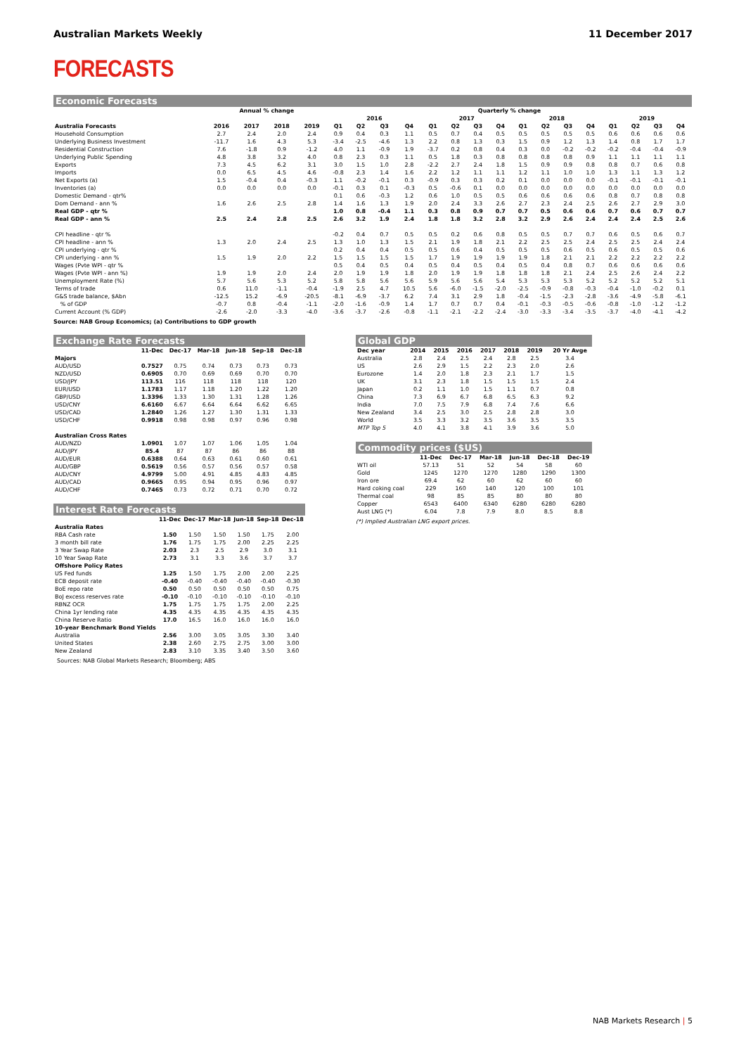Australian Markets Weekly 11 December 2017
FORECASTS
Economic Forecasts
| | Annual % change | | | | Quarterly % change | | | | | | | | | | | | | | | |
| --- | --- | --- | --- | --- | --- | --- | --- | --- | --- | --- | --- | --- | --- | --- | --- | --- | --- | --- | --- | --- |
| | | | | | 2016 | | | | 2017 | | | | 2018 | | | | 2019 | | | |
| Australia Forecasts | 2016 | 2017 | 2018 | 2019 | Q1 | Q2 | Q3 | Q4 | Q1 | Q2 | Q3 | Q4 | Q1 | Q2 | Q3 | Q4 | Q1 | Q2 | Q3 | Q4 |
| Household Consumption | 2.7 | 2.4 | 2.0 | 2.4 | 0.9 | 0.4 | 0.3 | 1.1 | 0.5 | 0.7 | 0.4 | 0.5 | 0.5 | 0.5 | 0.5 | 0.5 | 0.6 | 0.6 | 0.6 | 0.6 |
| Underlying Business Investment | -11.7 | 1.6 | 4.3 | 5.3 | -3.4 | -2.5 | -4.6 | 1.3 | 2.2 | 0.8 | 1.3 | 0.3 | 1.5 | 0.9 | 1.2 | 1.3 | 1.4 | 0.8 | 1.7 | 1.7 |
| Residential Construction | 7.6 | -1.8 | 0.9 | -1.2 | 4.0 | 1.1 | -0.9 | 1.9 | -3.7 | 0.2 | 0.8 | 0.4 | 0.3 | 0.0 | -0.2 | -0.2 | -0.2 | -0.4 | -0.4 | -0.9 |
| Underlying Public Spending | 4.8 | 3.8 | 3.2 | 4.0 | 0.8 | 2.3 | 0.3 | 1.1 | 0.5 | 1.8 | 0.3 | 0.8 | 0.8 | 0.8 | 0.8 | 0.9 | 1.1 | 1.1 | 1.1 | 1.1 |
| Exports | 7.3 | 4.5 | 6.2 | 3.1 | 3.0 | 1.5 | 1.0 | 2.8 | -2.2 | 2.7 | 2.4 | 1.8 | 1.5 | 0.9 | 0.9 | 0.8 | 0.8 | 0.7 | 0.6 | 0.8 |
| Imports | 0.0 | 6.5 | 4.5 | 4.6 | -0.8 | 2.3 | 1.4 | 1.6 | 2.2 | 1.2 | 1.1 | 1.1 | 1.2 | 1.1 | 1.0 | 1.0 | 1.3 | 1.1 | 1.3 | 1.2 |
| Net Exports (a) | 1.5 | -0.4 | 0.4 | -0.3 | 1.1 | -0.2 | -0.1 | 0.3 | -0.9 | 0.3 | 0.3 | 0.2 | 0.1 | 0.0 | 0.0 | 0.0 | -0.1 | -0.1 | -0.1 | -0.1 |
| Inventories (a) | 0.0 | 0.0 | 0.0 | 0.0 | -0.1 | 0.3 | 0.1 | -0.3 | 0.5 | -0.6 | 0.1 | 0.0 | 0.0 | 0.0 | 0.0 | 0.0 | 0.0 | 0.0 | 0.0 | 0.0 |
| Domestic Demand - qtr% | | | | | 0.1 | 0.6 | -0.3 | 1.2 | 0.6 | 1.0 | 0.5 | 0.5 | 0.6 | 0.6 | 0.6 | 0.6 | 0.8 | 0.7 | 0.8 | 0.8 |
| Dom Demand - ann % | 1.6 | 2.6 | 2.5 | 2.8 | 1.4 | 1.6 | 1.3 | 1.9 | 2.0 | 2.4 | 3.3 | 2.6 | 2.7 | 2.3 | 2.4 | 2.5 | 2.6 | 2.7 | 2.9 | 3.0 |
| Real GDP - qtr % | | | | | 1.0 | 0.8 | -0.4 | 1.1 | 0.3 | 0.8 | 0.9 | 0.7 | 0.7 | 0.5 | 0.6 | 0.6 | 0.7 | 0.6 | 0.7 | 0.7 |
| Real GDP - ann % | 2.5 | 2.4 | 2.8 | 2.5 | 2.6 | 3.2 | 1.9 | 2.4 | 1.8 | 1.8 | 3.2 | 2.8 | 3.2 | 2.9 | 2.6 | 2.4 | 2.4 | 2.4 | 2.5 | 2.6 |
| CPI headline - qtr % | | | | | -0.2 | 0.4 | 0.7 | 0.5 | 0.5 | 0.2 | 0.6 | 0.8 | 0.5 | 0.5 | 0.7 | 0.7 | 0.6 | 0.5 | 0.6 | 0.7 |
| CPI headline - ann % | 1.3 | 2.0 | 2.4 | 2.5 | 1.3 | 1.0 | 1.3 | 1.5 | 2.1 | 1.9 | 1.8 | 2.1 | 2.2 | 2.5 | 2.5 | 2.4 | 2.5 | 2.5 | 2.4 | 2.4 |
| CPI underlying - qtr % | | | | | 0.2 | 0.4 | 0.4 | 0.5 | 0.5 | 0.6 | 0.4 | 0.5 | 0.5 | 0.5 | 0.6 | 0.5 | 0.6 | 0.5 | 0.5 | 0.6 |
| CPI underlying - ann % | 1.5 | 1.9 | 2.0 | 2.2 | 1.5 | 1.5 | 1.5 | 1.5 | 1.7 | 1.9 | 1.9 | 1.9 | 1.9 | 1.8 | 2.1 | 2.1 | 2.2 | 2.2 | 2.2 | 2.2 |
| Wages (Pvte WPI - qtr % | | | | | 0.5 | 0.4 | 0.5 | 0.4 | 0.5 | 0.4 | 0.5 | 0.4 | 0.5 | 0.4 | 0.8 | 0.7 | 0.6 | 0.6 | 0.6 | 0.6 |
| Wages (Pvte WPI - ann %) | 1.9 | 1.9 | 2.0 | 2.4 | 2.0 | 1.9 | 1.9 | 1.8 | 2.0 | 1.9 | 1.9 | 1.8 | 1.8 | 1.8 | 2.1 | 2.4 | 2.5 | 2.6 | 2.4 | 2.2 |
| Unemployment Rate (%) | 5.7 | 5.6 | 5.3 | 5.2 | 5.8 | 5.8 | 5.6 | 5.6 | 5.9 | 5.6 | 5.6 | 5.4 | 5.3 | 5.3 | 5.3 | 5.2 | 5.2 | 5.2 | 5.2 | 5.1 |
| Terms of trade | 0.6 | 11.0 | -1.1 | -0.4 | -1.9 | 2.5 | 4.7 | 10.5 | 5.6 | -6.0 | -1.5 | -2.0 | -2.5 | -0.9 | -0.8 | -0.3 | -0.4 | -1.0 | -0.2 | 0.1 |
| G&S trade balance, $Abn | -12.5 | 15.2 | -6.9 | -20.5 | -8.1 | -6.9 | -3.7 | 6.2 | 7.4 | 3.1 | 2.9 | 1.8 | -0.4 | -1.5 | -2.3 | -2.8 | -3.6 | -4.9 | -5.8 | -6.1 |
| % of GDP | -0.7 | 0.8 | -0.4 | -1.1 | -2.0 | -1.6 | -0.9 | 1.4 | 1.7 | 0.7 | 0.7 | 0.4 | -0.1 | -0.3 | -0.5 | -0.6 | -0.8 | -1.0 | -1.2 | -1.2 |
| Current Account (% GDP) | -2.6 | -2.0 | -3.3 | -4.0 | -3.6 | -3.7 | -2.6 | -0.8 | -1.1 | -2.1 | -2.2 | -2.4 | -3.0 | -3.3 | -3.4 | -3.5 | -3.7 | -4.0 | -4.1 | -4.2 |
Source: NAB Group Economics; (a) Contributions to GDP growth
Exchange Rate Forecasts
| | 11-Dec | Dec-17 | Mar-18 | Jun-18 | Sep-18 | Dec-18 |
| --- | --- | --- | --- | --- | --- | --- |
| Majors | | | | | | |
| AUD/USD | 0.7527 | 0.75 | 0.74 | 0.73 | 0.73 | 0.73 |
| NZD/USD | 0.6905 | 0.70 | 0.69 | 0.69 | 0.70 | 0.70 |
| USD/JPY | 113.51 | 116 | 118 | 118 | 118 | 120 |
| EUR/USD | 1.1783 | 1.17 | 1.18 | 1.20 | 1.22 | 1.20 |
| GBP/USD | 1.3396 | 1.33 | 1.30 | 1.31 | 1.28 | 1.26 |
| USD/CNY | 6.6160 | 6.67 | 6.64 | 6.64 | 6.62 | 6.65 |
| USD/CAD | 1.2840 | 1.26 | 1.27 | 1.30 | 1.31 | 1.33 |
| USD/CHF | 0.9918 | 0.98 | 0.98 | 0.97 | 0.96 | 0.98 |
| Australian Cross Rates | | | | | | |
| AUD/NZD | 1.0901 | 1.07 | 1.07 | 1.06 | 1.05 | 1.04 |
| AUD/JPY | 85.4 | 87 | 87 | 86 | 86 | 88 |
| AUD/EUR | 0.6388 | 0.64 | 0.63 | 0.61 | 0.60 | 0.61 |
| AUD/GBP | 0.5619 | 0.56 | 0.57 | 0.56 | 0.57 | 0.58 |
| AUD/CNY | 4.9799 | 5.00 | 4.91 | 4.85 | 4.83 | 4.85 |
| AUD/CAD | 0.9665 | 0.95 | 0.94 | 0.95 | 0.96 | 0.97 |
| AUD/CHF | 0.7465 | 0.73 | 0.72 | 0.71 | 0.70 | 0.72 |
Interest Rate Forecasts
| | 11-Dec | Dec-17 | Mar-18 | Jun-18 | Sep-18 | Dec-18 |
| --- | --- | --- | --- | --- | --- | --- |
| Australia Rates | | | | | | |
| RBA Cash rate | 1.50 | 1.50 | 1.50 | 1.50 | 1.75 | 2.00 |
| 3 month bill rate | 1.76 | 1.75 | 1.75 | 2.00 | 2.25 | 2.25 |
| 3 Year Swap Rate | 2.03 | 2.3 | 2.5 | 2.9 | 3.0 | 3.1 |
| 10 Year Swap Rate | 2.73 | 3.1 | 3.3 | 3.6 | 3.7 | 3.7 |
| Offshore Policy Rates | | | | | | |
| US Fed funds | 1.25 | 1.50 | 1.75 | 2.00 | 2.00 | 2.25 |
| ECB deposit rate | -0.40 | -0.40 | -0.40 | -0.40 | -0.40 | -0.30 |
| BoE repo rate | 0.50 | 0.50 | 0.50 | 0.50 | 0.50 | 0.75 |
| BoJ excess reserves rate | -0.10 | -0.10 | -0.10 | -0.10 | -0.10 | -0.10 |
| RBNZ OCR | 1.75 | 1.75 | 1.75 | 1.75 | 2.00 | 2.25 |
| China 1yr lending rate | 4.35 | 4.35 | 4.35 | 4.35 | 4.35 | 4.35 |
| China Reserve Ratio | 17.0 | 16.5 | 16.0 | 16.0 | 16.0 | 16.0 |
| 10-year Benchmark Bond Yields | | | | | | |
| Australia | 2.56 | 3.00 | 3.05 | 3.05 | 3.30 | 3.40 |
| United States | 2.38 | 2.60 | 2.75 | 2.75 | 3.00 | 3.00 |
| New Zealand | 2.83 | 3.10 | 3.35 | 3.40 | 3.50 | 3.60 |
Sources: NAB Global Markets Research; Bloomberg; ABS
Global GDP
| Dec year | 2014 | 2015 | 2016 | 2017 | 2018 | 2019 | 20 Yr Avge |
| --- | --- | --- | --- | --- | --- | --- | --- |
| Australia | 2.8 | 2.4 | 2.5 | 2.4 | 2.8 | 2.5 | 3.4 |
| US | 2.6 | 2.9 | 1.5 | 2.2 | 2.3 | 2.0 | 2.6 |
| Eurozone | 1.4 | 2.0 | 1.8 | 2.3 | 2.1 | 1.7 | 1.5 |
| UK | 3.1 | 2.3 | 1.8 | 1.5 | 1.5 | 1.5 | 2.4 |
| Japan | 0.2 | 1.1 | 1.0 | 1.5 | 1.1 | 0.7 | 0.8 |
| China | 7.3 | 6.9 | 6.7 | 6.8 | 6.5 | 6.3 | 9.2 |
| India | 7.0 | 7.5 | 7.9 | 6.8 | 7.4 | 7.6 | 6.6 |
| New Zealand | 3.4 | 2.5 | 3.0 | 2.5 | 2.8 | 2.8 | 3.0 |
| World | 3.5 | 3.3 | 3.2 | 3.5 | 3.6 | 3.5 | 3.5 |
| MTP Top 5 | 4.0 | 4.1 | 3.8 | 4.1 | 3.9 | 3.6 | 5.0 |
Commodity prices ($US)
| | 11-Dec | Dec-17 | Mar-18 | Jun-18 | Dec-18 | Dec-19 |
| --- | --- | --- | --- | --- | --- | --- |
| WTI oil | 57.13 | 51 | 52 | 54 | 58 | 60 |
| Gold | 1245 | 1270 | 1270 | 1280 | 1290 | 1300 |
| Iron ore | 69.4 | 62 | 60 | 62 | 60 | 60 |
| Hard coking coal | 229 | 160 | 140 | 120 | 100 | 101 |
| Thermal coal | 98 | 85 | 85 | 80 | 80 | 80 |
| Copper | 6543 | 6400 | 6340 | 6280 | 6280 | 6280 |
| Aust LNG (*) | 6.04 | 7.8 | 7.9 | 8.0 | 8.5 | 8.8 |
(*) Implied Australian LNG export prices.
NAB Markets Research | 5